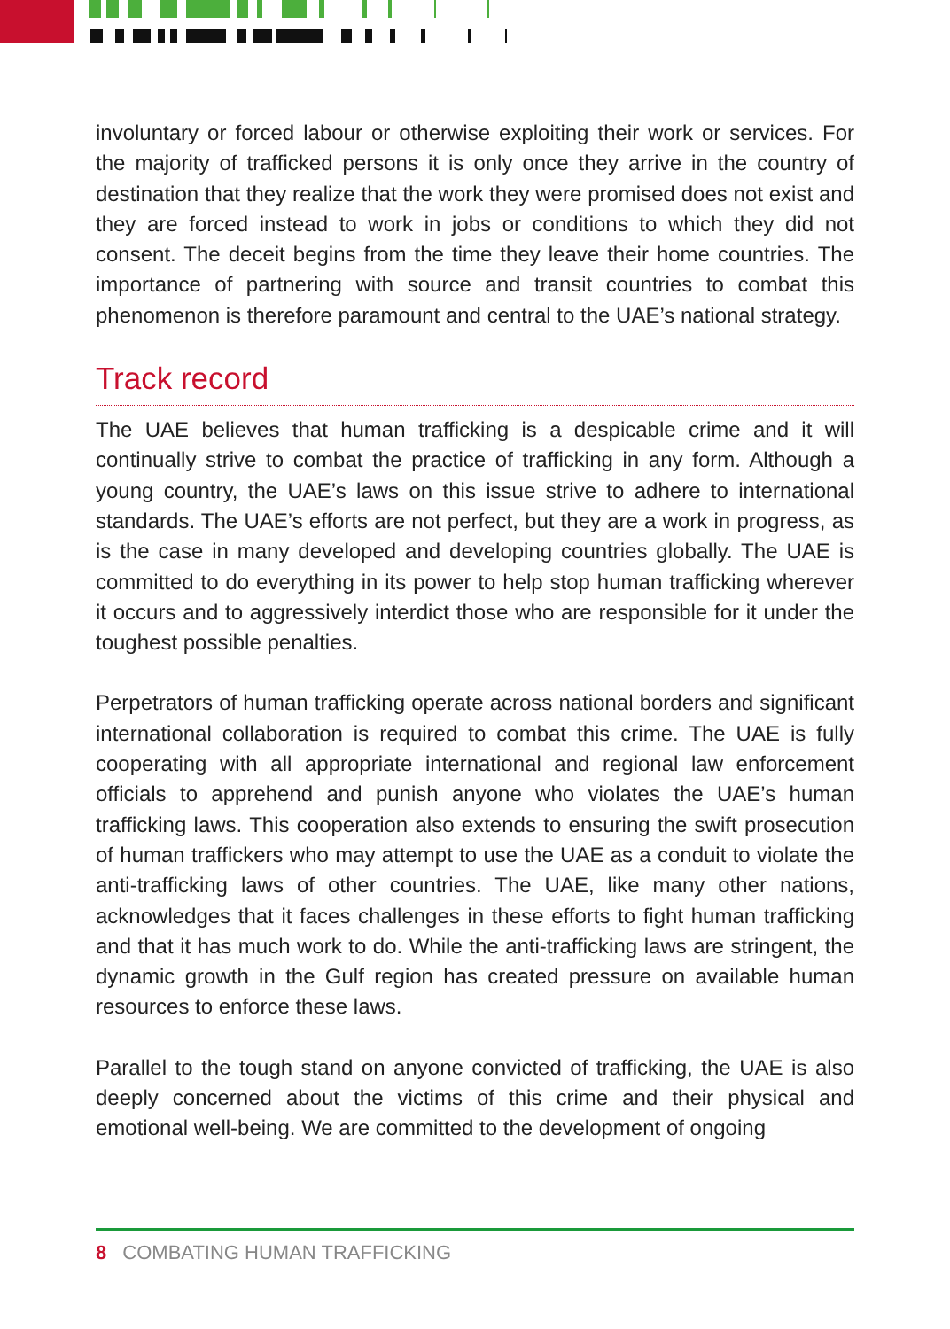involuntary or forced labour or otherwise exploiting their work or services. For the majority of trafficked persons it is only once they arrive in the country of destination that they realize that the work they were promised does not exist and they are forced instead to work in jobs or conditions to which they did not consent. The deceit begins from the time they leave their home countries. The importance of partnering with source and transit countries to combat this phenomenon is therefore paramount and central to the UAE’s national strategy.
Track record
The UAE believes that human trafficking is a despicable crime and it will continually strive to combat the practice of trafficking in any form. Although a young country, the UAE’s laws on this issue strive to adhere to international standards. The UAE’s efforts are not perfect, but they are a work in progress, as is the case in many developed and developing countries globally. The UAE is committed to do everything in its power to help stop human trafficking wherever it occurs and to aggressively interdict those who are responsible for it under the toughest possible penalties.
Perpetrators of human trafficking operate across national borders and significant international collaboration is required to combat this crime. The UAE is fully cooperating with all appropriate international and regional law enforcement officials to apprehend and punish anyone who violates the UAE’s human trafficking laws. This cooperation also extends to ensuring the swift prosecution of human traffickers who may attempt to use the UAE as a conduit to violate the anti-trafficking laws of other countries. The UAE, like many other nations, acknowledges that it faces challenges in these efforts to fight human trafficking and that it has much work to do. While the anti-trafficking laws are stringent, the dynamic growth in the Gulf region has created pressure on available human resources to enforce these laws.
Parallel to the tough stand on anyone convicted of trafficking, the UAE is also deeply concerned about the victims of this crime and their physical and emotional well-being. We are committed to the development of ongoing
8 COMBATING HUMAN TRAFFICKING